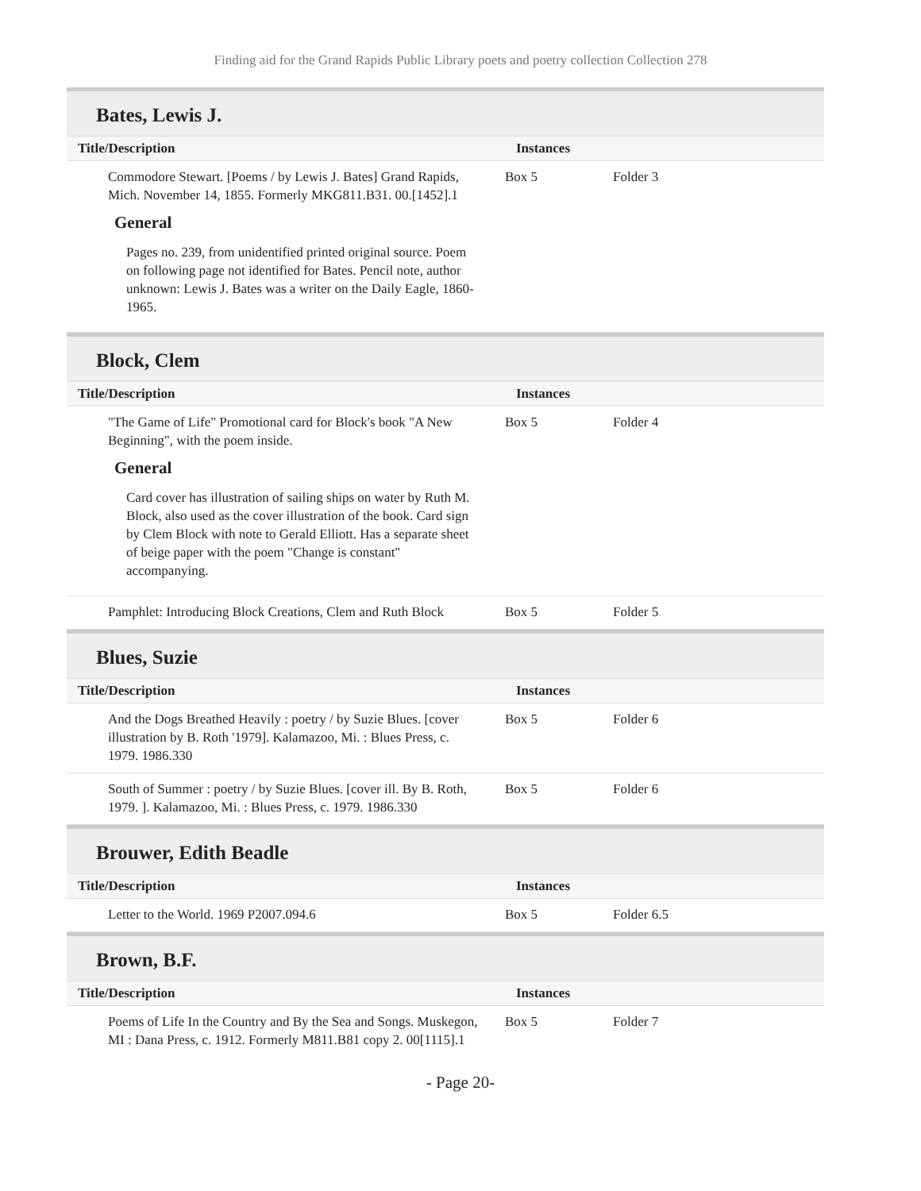Finding aid for the Grand Rapids Public Library poets and poetry collection Collection 278
Bates, Lewis J.
| Title/Description | Instances | |
| --- | --- | --- |
| Commodore Stewart. [Poems / by Lewis J. Bates] Grand Rapids, Mich. November 14, 1855. Formerly MKG811.B31. 00.[1452].1 General Pages no. 239, from unidentified printed original source. Poem on following page not identified for Bates. Pencil note, author unknown: Lewis J. Bates was a writer on the Daily Eagle, 1860-1965. | Box 5 | Folder 3 |
Block, Clem
| Title/Description | Instances | |
| --- | --- | --- |
| "The Game of Life" Promotional card for Block's book "A New Beginning", with the poem inside. General Card cover has illustration of sailing ships on water by Ruth M. Block, also used as the cover illustration of the book. Card sign by Clem Block with note to Gerald Elliott. Has a separate sheet of beige paper with the poem "Change is constant" accompanying. | Box 5 | Folder 4 |
| Pamphlet: Introducing Block Creations, Clem and Ruth Block | Box 5 | Folder 5 |
Blues, Suzie
| Title/Description | Instances | |
| --- | --- | --- |
| And the Dogs Breathed Heavily : poetry / by Suzie Blues. [cover illustration by B. Roth '1979]. Kalamazoo, Mi. : Blues Press, c. 1979. 1986.330 | Box 5 | Folder 6 |
| South of Summer : poetry / by Suzie Blues. [cover ill. By B. Roth, 1979. ]. Kalamazoo, Mi. : Blues Press, c. 1979. 1986.330 | Box 5 | Folder 6 |
Brouwer, Edith Beadle
| Title/Description | Instances | |
| --- | --- | --- |
| Letter to the World. 1969 P2007.094.6 | Box 5 | Folder 6.5 |
Brown, B.F.
| Title/Description | Instances | |
| --- | --- | --- |
| Poems of Life In the Country and By the Sea and Songs. Muskegon, MI : Dana Press, c. 1912. Formerly M811.B81 copy 2. 00[1115].1 | Box 5 | Folder 7 |
- Page 20-